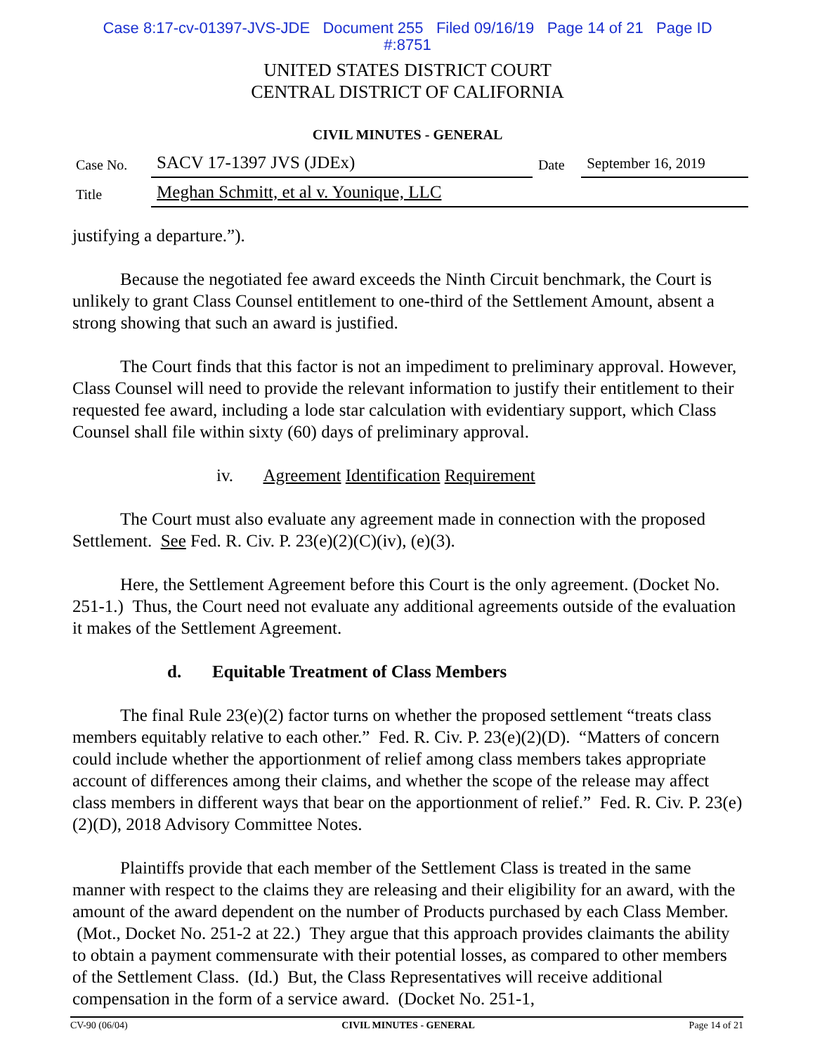Case 8:17-cv-01397-JVS-JDE Document 255 Filed 09/16/19 Page 14 of 21 Page ID
#:8751
UNITED STATES DISTRICT COURT
CENTRAL DISTRICT OF CALIFORNIA
CIVIL MINUTES - GENERAL
| Case No. | SACV 17-1397 JVS (JDEx) | Date | September 16, 2019 |
| Title | Meghan Schmitt, et al v. Younique, LLC | | |
justifying a departure.”).
Because the negotiated fee award exceeds the Ninth Circuit benchmark, the Court is unlikely to grant Class Counsel entitlement to one-third of the Settlement Amount, absent a strong showing that such an award is justified.
The Court finds that this factor is not an impediment to preliminary approval. However, Class Counsel will need to provide the relevant information to justify their entitlement to their requested fee award, including a lode star calculation with evidentiary support, which Class Counsel shall file within sixty (60) days of preliminary approval.
iv. Agreement Identification Requirement
The Court must also evaluate any agreement made in connection with the proposed Settlement. See Fed. R. Civ. P. 23(e)(2)(C)(iv), (e)(3).
Here, the Settlement Agreement before this Court is the only agreement. (Docket No. 251-1.) Thus, the Court need not evaluate any additional agreements outside of the evaluation it makes of the Settlement Agreement.
d. Equitable Treatment of Class Members
The final Rule 23(e)(2) factor turns on whether the proposed settlement “treats class members equitably relative to each other.” Fed. R. Civ. P. 23(e)(2)(D). “Matters of concern could include whether the apportionment of relief among class members takes appropriate account of differences among their claims, and whether the scope of the release may affect class members in different ways that bear on the apportionment of relief.” Fed. R. Civ. P. 23(e)(2)(D), 2018 Advisory Committee Notes.
Plaintiffs provide that each member of the Settlement Class is treated in the same manner with respect to the claims they are releasing and their eligibility for an award, with the amount of the award dependent on the number of Products purchased by each Class Member. (Mot., Docket No. 251-2 at 22.) They argue that this approach provides claimants the ability to obtain a payment commensurate with their potential losses, as compared to other members of the Settlement Class. (Id.) But, the Class Representatives will receive additional compensation in the form of a service award. (Docket No. 251-1,
CV-90 (06/04) CIVIL MINUTES - GENERAL Page 14 of 21